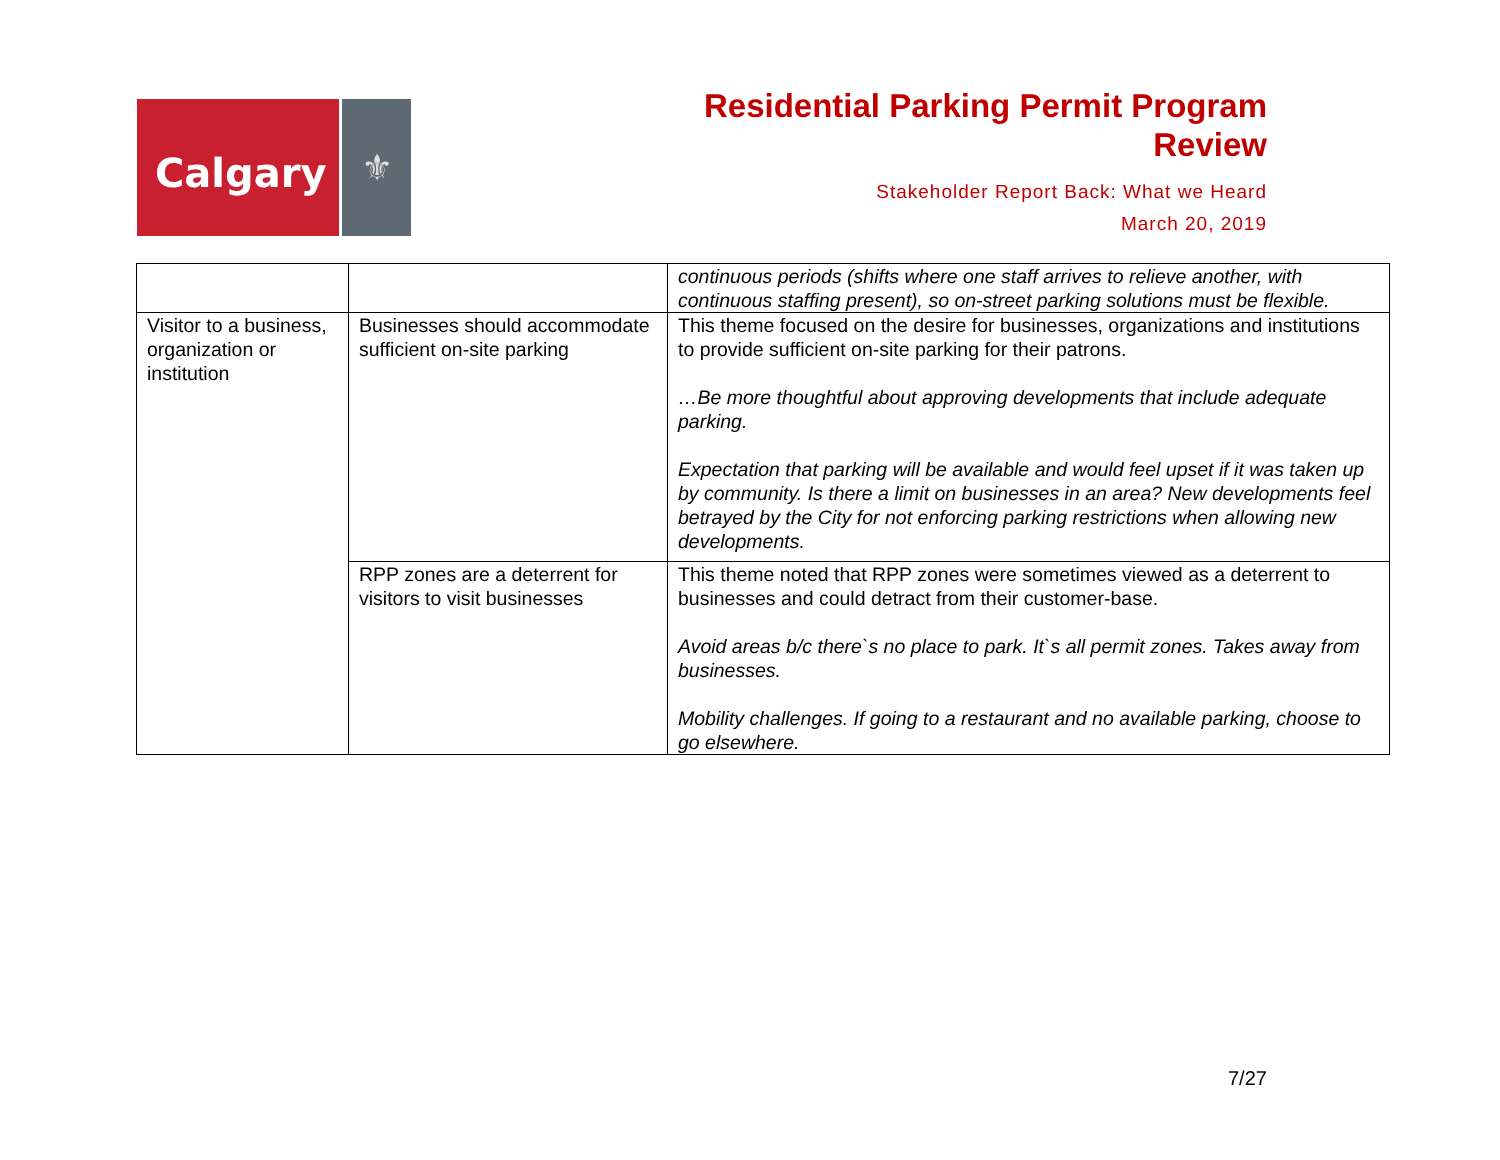Calgary
⚜
Residential Parking Permit Program
Review
Stakeholder Report Back: What we Heard
March 20, 2019
| | | continuous periods (shifts where one staff arrives to relieve another, with continuous staffing present), so on-street parking solutions must be flexible. |
| Visitor to a business, organization or institution | Businesses should accommodate sufficient on-site parking | This theme focused on the desire for businesses, organizations and institutions to provide sufficient on-site parking for their patrons. …Be more thoughtful about approving developments that include adequate parking. Expectation that parking will be available and would feel upset if it was taken up by community. Is there a limit on businesses in an area? New developments feel betrayed by the City for not enforcing parking restrictions when allowing new developments. |
| | RPP zones are a deterrent for visitors to visit businesses | This theme noted that RPP zones were sometimes viewed as a deterrent to businesses and could detract from their customer-base. Avoid areas b/c there`s no place to park. It`s all permit zones. Takes away from businesses. Mobility challenges. If going to a restaurant and no available parking, choose to go elsewhere. |
7/27